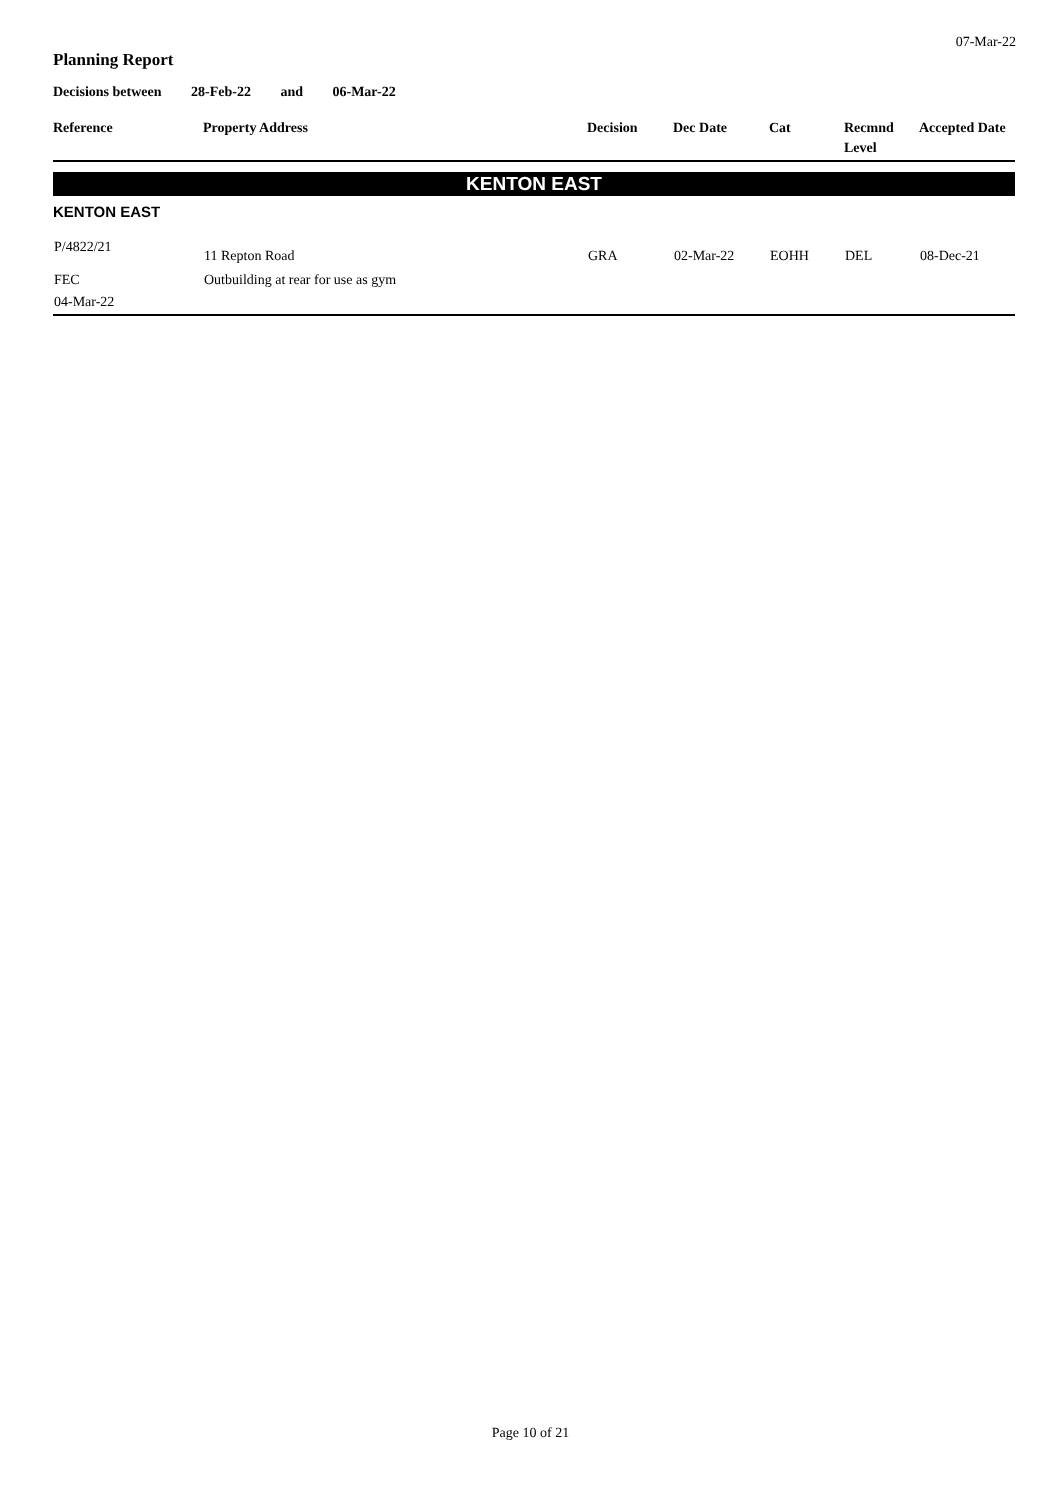07-Mar-22
Planning Report
Decisions between 28-Feb-22 and 06-Mar-22
| Reference | Property Address | Decision | Dec Date | Cat | Recmnd Level | Accepted Date |
| --- | --- | --- | --- | --- | --- | --- |
| KENTON EAST | | | | | | |
| KENTON EAST | | | | | | |
| P/4822/21 | 11 Repton Road | GRA | 02-Mar-22 | EOHH | DEL | 08-Dec-21 |
| FEC 04-Mar-22 | Outbuilding at rear for use as gym | | | | | |
Page 10 of 21